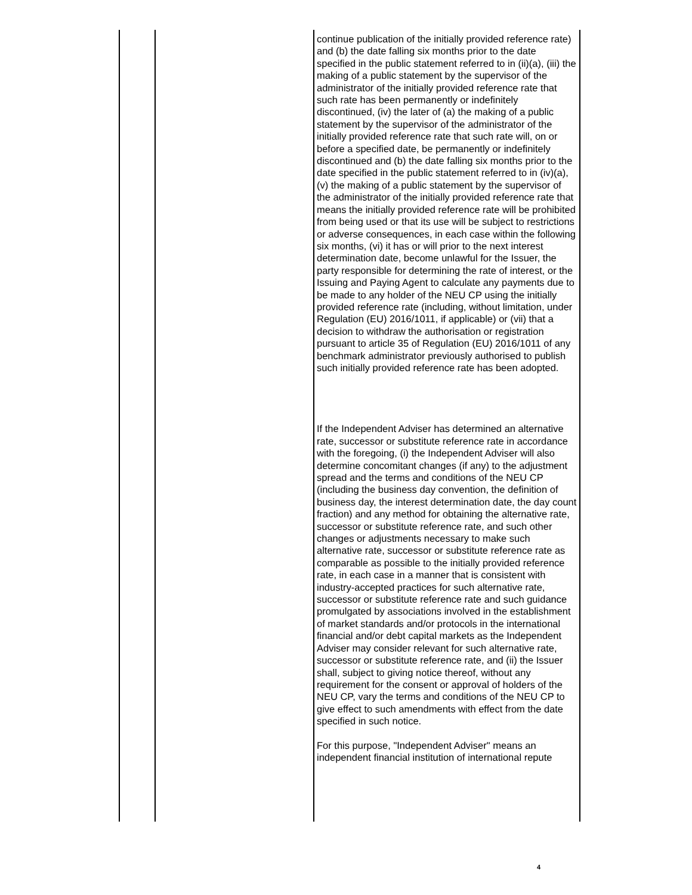| | | continue publication of the initially provided reference rate) and (b) the date falling six months prior to the date specified in the public statement referred to in (ii)(a), (iii) the making of a public statement by the supervisor of the administrator of the initially provided reference rate that such rate has been permanently or indefinitely discontinued, (iv) the later of (a) the making of a public statement by the supervisor of the administrator of the initially provided reference rate that such rate will, on or before a specified date, be permanently or indefinitely discontinued and (b) the date falling six months prior to the date specified in the public statement referred to in (iv)(a), (v) the making of a public statement by the supervisor of the administrator of the initially provided reference rate that means the initially provided reference rate will be prohibited from being used or that its use will be subject to restrictions or adverse consequences, in each case within the following six months, (vi) it has or will prior to the next interest determination date, become unlawful for the Issuer, the party responsible for determining the rate of interest, or the Issuing and Paying Agent to calculate any payments due to be made to any holder of the NEU CP using the initially provided reference rate (including, without limitation, under Regulation (EU) 2016/1011, if applicable) or (vii) that a decision to withdraw the authorisation or registration pursuant to article 35 of Regulation (EU) 2016/1011 of any benchmark administrator previously authorised to publish such initially provided reference rate has been adopted. If the Independent Adviser has determined an alternative rate, successor or substitute reference rate in accordance with the foregoing, (i) the Independent Adviser will also determine concomitant changes (if any) to the adjustment spread and the terms and conditions of the NEU CP (including the business day convention, the definition of business day, the interest determination date, the day count fraction) and any method for obtaining the alternative rate, successor or substitute reference rate, and such other changes or adjustments necessary to make such alternative rate, successor or substitute reference rate as comparable as possible to the initially provided reference rate, in each case in a manner that is consistent with industry-accepted practices for such alternative rate, successor or substitute reference rate and such guidance promulgated by associations involved in the establishment of market standards and/or protocols in the international financial and/or debt capital markets as the Independent Adviser may consider relevant for such alternative rate, successor or substitute reference rate, and (ii) the Issuer shall, subject to giving notice thereof, without any requirement for the consent or approval of holders of the NEU CP, vary the terms and conditions of the NEU CP to give effect to such amendments with effect from the date specified in such notice. For this purpose, "Independent Adviser" means an independent financial institution of international repute |
4